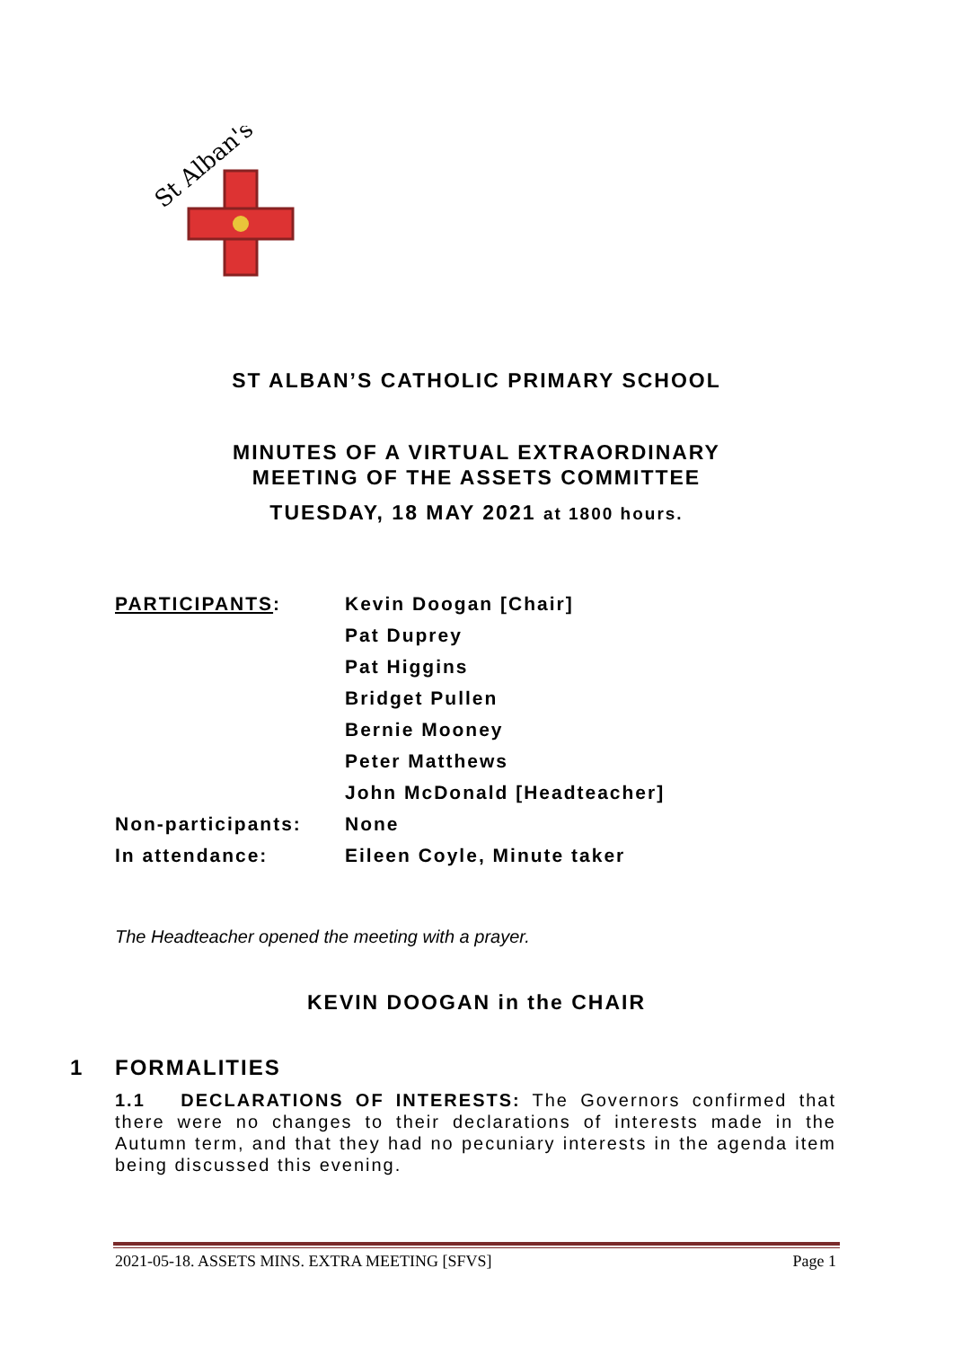St Alban's
ST ALBAN’S CATHOLIC PRIMARY SCHOOL
MINUTES OF A VIRTUAL EXTRAORDINARY
MEETING OF THE ASSETS COMMITTEE
TUESDAY, 18 MAY 2021 at 1800 hours.
| PARTICIPANTS : | Kevin Doogan [Chair] |
| | Pat Duprey |
| | Pat Higgins |
| | Bridget Pullen |
| | Bernie Mooney |
| | Peter Matthews |
| | John McDonald [Headteacher] |
| Non-participants: | None |
| In attendance: | Eileen Coyle, Minute taker |
The Headteacher opened the meeting with a prayer.
KEVIN DOOGAN in the CHAIR
1 FORMALITIES
1.1 DECLARATIONS OF INTERESTS: The Governors confirmed that there were no changes to their declarations of interests made in the Autumn term, and that they had no pecuniary interests in the agenda item being discussed this evening.
2021-05-18. ASSETS MINS. EXTRA MEETING [SFVS] Page 1